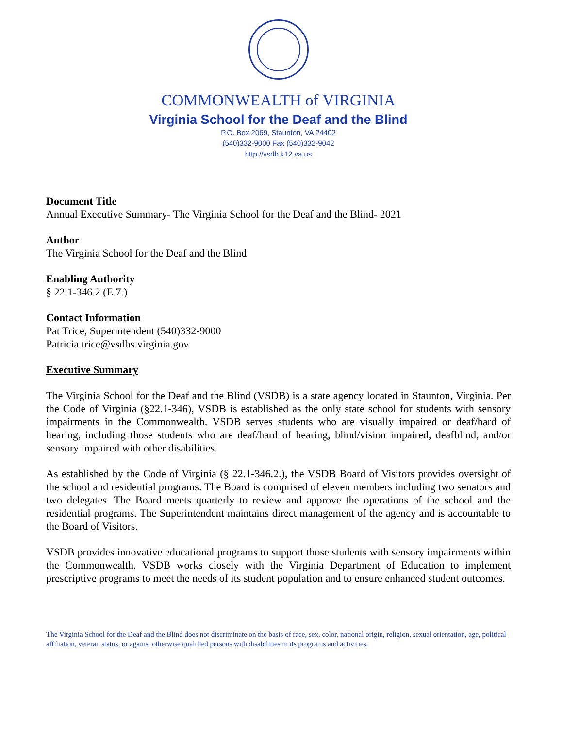COMMONWEALTH of VIRGINIA
Virginia School for the Deaf and the Blind
P.O. Box 2069, Staunton, VA 24402
(540)332-9000 Fax (540)332-9042
http://vsdb.k12.va.us
Document Title
Annual Executive Summary- The Virginia School for the Deaf and the Blind- 2021
Author
The Virginia School for the Deaf and the Blind
Enabling Authority
§ 22.1-346.2 (E.7.)
Contact Information
Pat Trice, Superintendent (540)332-9000
Patricia.trice@vsdbs.virginia.gov
Executive Summary
The Virginia School for the Deaf and the Blind (VSDB) is a state agency located in Staunton, Virginia. Per the Code of Virginia (§22.1-346), VSDB is established as the only state school for students with sensory impairments in the Commonwealth. VSDB serves students who are visually impaired or deaf/hard of hearing, including those students who are deaf/hard of hearing, blind/vision impaired, deafblind, and/or sensory impaired with other disabilities.
As established by the Code of Virginia (§ 22.1-346.2.), the VSDB Board of Visitors provides oversight of the school and residential programs. The Board is comprised of eleven members including two senators and two delegates. The Board meets quarterly to review and approve the operations of the school and the residential programs. The Superintendent maintains direct management of the agency and is accountable to the Board of Visitors.
VSDB provides innovative educational programs to support those students with sensory impairments within the Commonwealth. VSDB works closely with the Virginia Department of Education to implement prescriptive programs to meet the needs of its student population and to ensure enhanced student outcomes.
The Virginia School for the Deaf and the Blind does not discriminate on the basis of race, sex, color, national origin, religion, sexual orientation, age, political affiliation, veteran status, or against otherwise qualified persons with disabilities in its programs and activities.